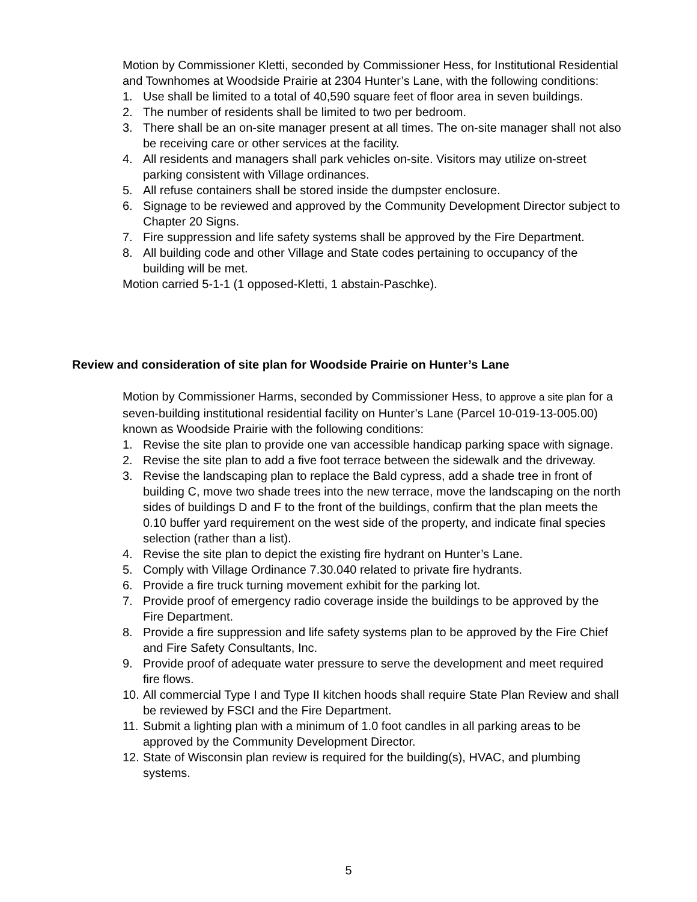Motion by Commissioner Kletti, seconded by Commissioner Hess, for Institutional Residential and Townhomes at Woodside Prairie at 2304 Hunter’s Lane, with the following conditions:
1. Use shall be limited to a total of 40,590 square feet of floor area in seven buildings.
2. The number of residents shall be limited to two per bedroom.
3. There shall be an on-site manager present at all times. The on-site manager shall not also be receiving care or other services at the facility.
4. All residents and managers shall park vehicles on-site. Visitors may utilize on-street parking consistent with Village ordinances.
5. All refuse containers shall be stored inside the dumpster enclosure.
6. Signage to be reviewed and approved by the Community Development Director subject to Chapter 20 Signs.
7. Fire suppression and life safety systems shall be approved by the Fire Department.
8. All building code and other Village and State codes pertaining to occupancy of the building will be met.
Motion carried 5-1-1 (1 opposed-Kletti, 1 abstain-Paschke).
Review and consideration of site plan for Woodside Prairie on Hunter’s Lane
Motion by Commissioner Harms, seconded by Commissioner Hess, to approve a site plan for a seven-building institutional residential facility on Hunter’s Lane (Parcel 10-019-13-005.00) known as Woodside Prairie with the following conditions:
1. Revise the site plan to provide one van accessible handicap parking space with signage.
2. Revise the site plan to add a five foot terrace between the sidewalk and the driveway.
3. Revise the landscaping plan to replace the Bald cypress, add a shade tree in front of building C, move two shade trees into the new terrace, move the landscaping on the north sides of buildings D and F to the front of the buildings, confirm that the plan meets the 0.10 buffer yard requirement on the west side of the property, and indicate final species selection (rather than a list).
4. Revise the site plan to depict the existing fire hydrant on Hunter’s Lane.
5. Comply with Village Ordinance 7.30.040 related to private fire hydrants.
6. Provide a fire truck turning movement exhibit for the parking lot.
7. Provide proof of emergency radio coverage inside the buildings to be approved by the Fire Department.
8. Provide a fire suppression and life safety systems plan to be approved by the Fire Chief and Fire Safety Consultants, Inc.
9. Provide proof of adequate water pressure to serve the development and meet required fire flows.
10. All commercial Type I and Type II kitchen hoods shall require State Plan Review and shall be reviewed by FSCI and the Fire Department.
11. Submit a lighting plan with a minimum of 1.0 foot candles in all parking areas to be approved by the Community Development Director.
12. State of Wisconsin plan review is required for the building(s), HVAC, and plumbing systems.
5